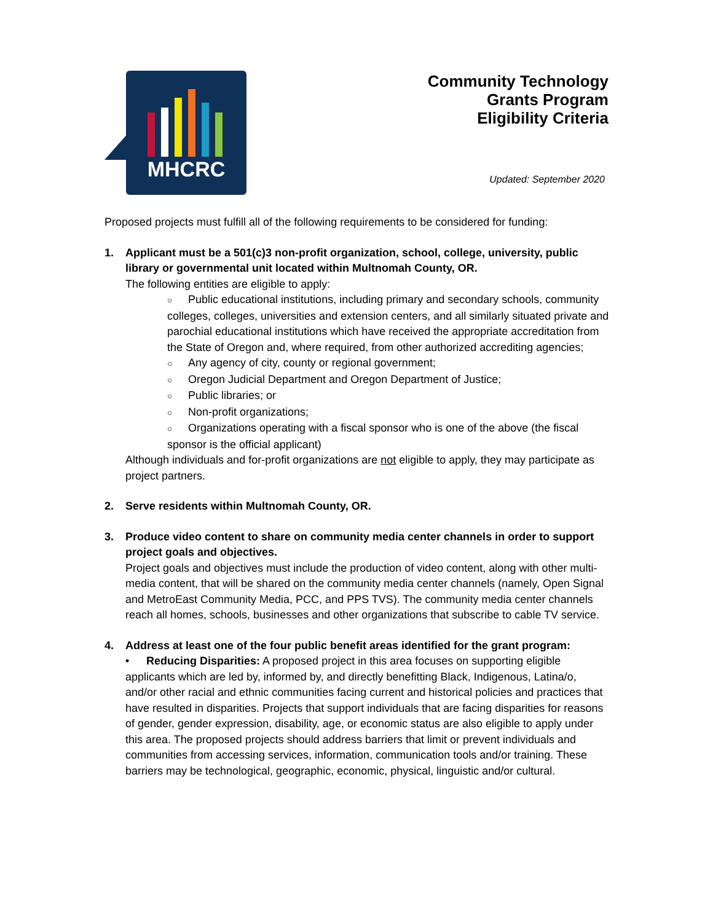MHCRC
Community Technology
Grants Program
Eligibility Criteria
Updated: September 2020
Proposed projects must fulfill all of the following requirements to be considered for funding:
1. Applicant must be a 501(c)3 non-profit organization, school, college, university, public library or governmental unit located within Multnomah County, OR.
The following entities are eligible to apply:
○ Public educational institutions, including primary and secondary schools, community colleges, colleges, universities and extension centers, and all similarly situated private and parochial educational institutions which have received the appropriate accreditation from the State of Oregon and, where required, from other authorized accrediting agencies;
○ Any agency of city, county or regional government;
○ Oregon Judicial Department and Oregon Department of Justice;
○ Public libraries; or
○ Non-profit organizations;
○ Organizations operating with a fiscal sponsor who is one of the above (the fiscal sponsor is the official applicant)
Although individuals and for-profit organizations are not eligible to apply, they may participate as project partners.
2. Serve residents within Multnomah County, OR.
3. Produce video content to share on community media center channels in order to support project goals and objectives.
Project goals and objectives must include the production of video content, along with other multi-media content, that will be shared on the community media center channels (namely, Open Signal and MetroEast Community Media, PCC, and PPS TVS). The community media center channels reach all homes, schools, businesses and other organizations that subscribe to cable TV service.
4. Address at least one of the four public benefit areas identified for the grant program:
• Reducing Disparities: A proposed project in this area focuses on supporting eligible applicants which are led by, informed by, and directly benefitting Black, Indigenous, Latina/o, and/or other racial and ethnic communities facing current and historical policies and practices that have resulted in disparities. Projects that support individuals that are facing disparities for reasons of gender, gender expression, disability, age, or economic status are also eligible to apply under this area. The proposed projects should address barriers that limit or prevent individuals and communities from accessing services, information, communication tools and/or training. These barriers may be technological, geographic, economic, physical, linguistic and/or cultural.